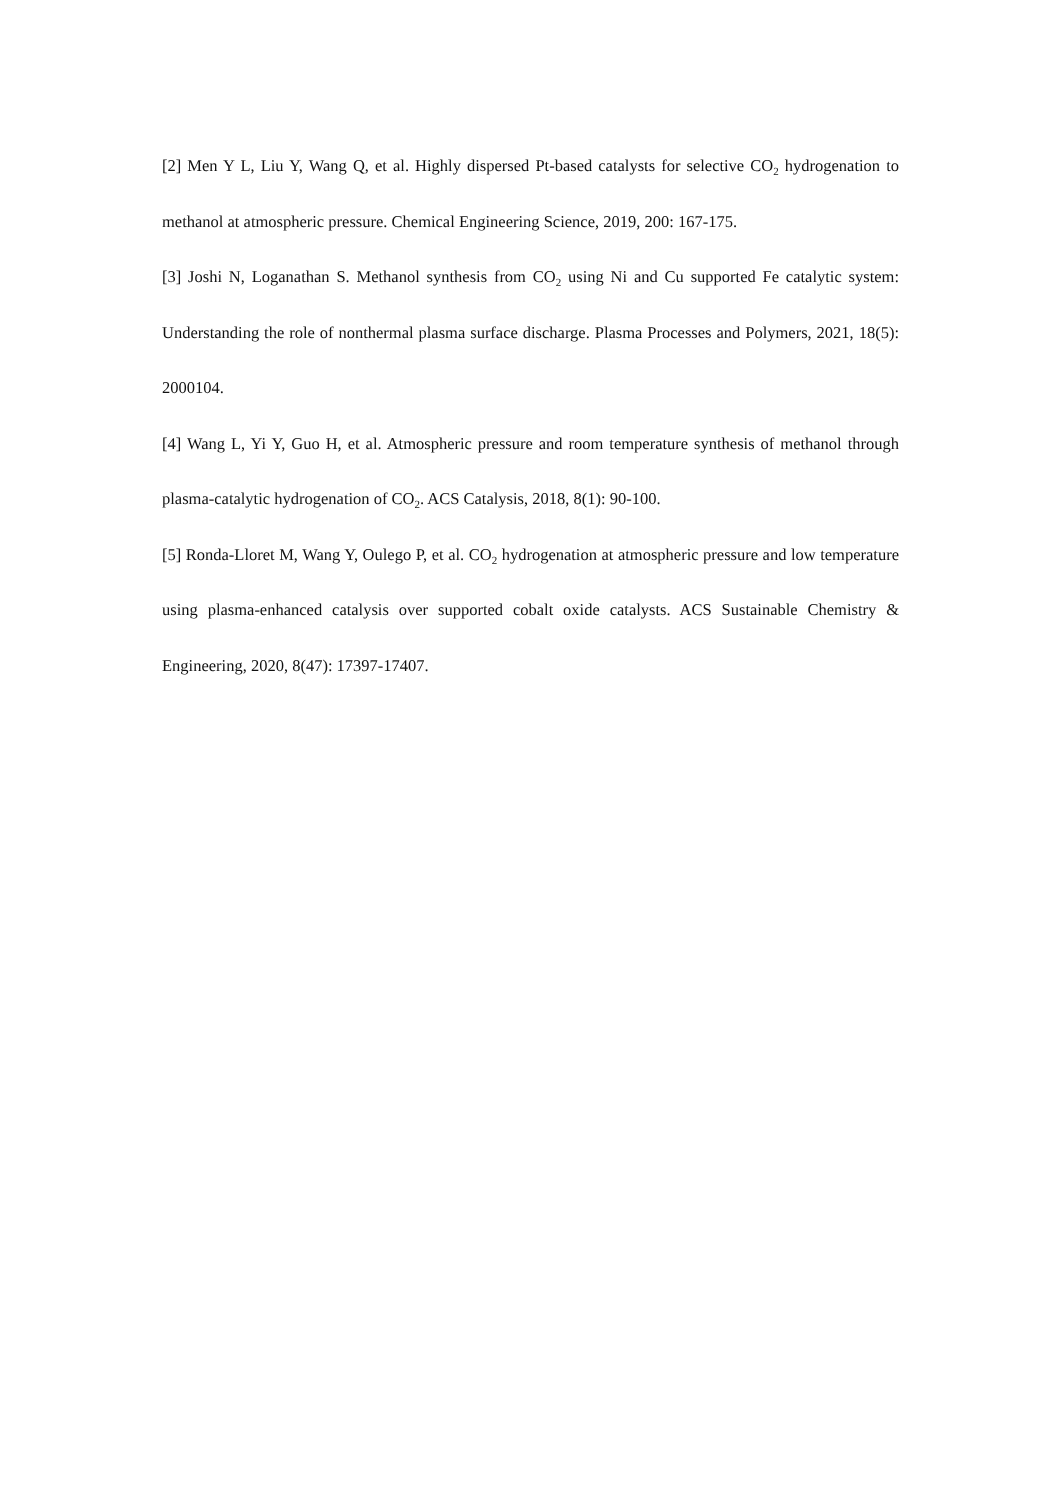[2] Men Y L, Liu Y, Wang Q, et al. Highly dispersed Pt-based catalysts for selective CO<sub>2</sub> hydrogenation to methanol at atmospheric pressure. Chemical Engineering Science, 2019, 200: 167-175.
[3] Joshi N, Loganathan S. Methanol synthesis from CO<sub>2</sub> using Ni and Cu supported Fe catalytic system: Understanding the role of nonthermal plasma surface discharge. Plasma Processes and Polymers, 2021, 18(5): 2000104.
[4] Wang L, Yi Y, Guo H, et al. Atmospheric pressure and room temperature synthesis of methanol through plasma-catalytic hydrogenation of CO<sub>2</sub>. ACS Catalysis, 2018, 8(1): 90-100.
[5] Ronda-Lloret M, Wang Y, Oulego P, et al. CO<sub>2</sub> hydrogenation at atmospheric pressure and low temperature using plasma-enhanced catalysis over supported cobalt oxide catalysts. ACS Sustainable Chemistry & Engineering, 2020, 8(47): 17397-17407.